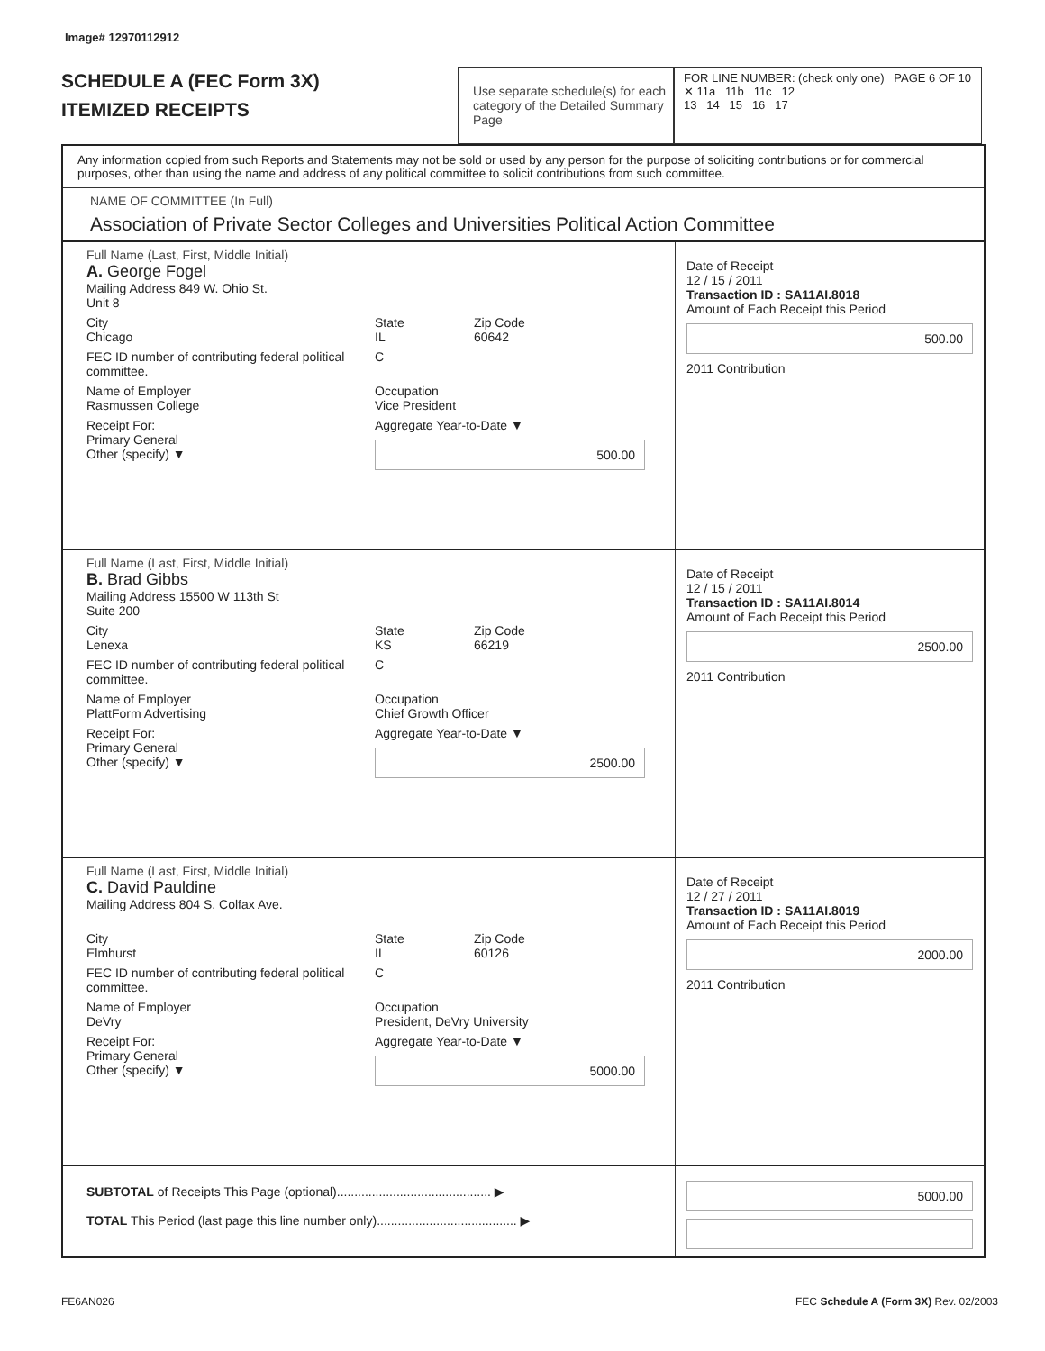Image# 12970112912
SCHEDULE A (FEC Form 3X)
ITEMIZED RECEIPTS
Use separate schedule(s) for each category of the Detailed Summary Page
FOR LINE NUMBER: (check only one) PAGE 6 OF 10
✕ 11a 11b 11c 12
13 14 15 16 17
Any information copied from such Reports and Statements may not be sold or used by any person for the purpose of soliciting contributions or for commercial purposes, other than using the name and address of any political committee to solicit contributions from such committee.
NAME OF COMMITTEE (In Full)
Association of Private Sector Colleges and Universities Political Action Committee
Full Name (Last, First, Middle Initial)
A. George Fogel
Mailing Address 849 W. Ohio St.
Unit 8
City
Chicago State
IL Zip Code
60642
FEC ID number of contributing federal political committee. C
Name of Employer
Rasmussen College Occupation
Vice President
Receipt For:
Primary General
Other (specify) ▼ Aggregate Year-to-Date ▼
500.00
Date of Receipt
12 / 15 / 2011
Transaction ID : SA11AI.8018
Amount of Each Receipt this Period
500.00
2011 Contribution
Full Name (Last, First, Middle Initial)
B. Brad Gibbs
Mailing Address 15500 W 113th St
Suite 200
City
Lenexa State
KS Zip Code
66219
FEC ID number of contributing federal political committee. C
Name of Employer
PlattForm Advertising Occupation
Chief Growth Officer
Receipt For:
Primary General
Other (specify) ▼ Aggregate Year-to-Date ▼
2500.00
Date of Receipt
12 / 15 / 2011
Transaction ID : SA11AI.8014
Amount of Each Receipt this Period
2500.00
2011 Contribution
Full Name (Last, First, Middle Initial)
C. David Pauldine
Mailing Address 804 S. Colfax Ave.
City
Elmhurst State
IL Zip Code
60126
FEC ID number of contributing federal political committee. C
Name of Employer
DeVry Occupation
President, DeVry University
Receipt For:
Primary General
Other (specify) ▼ Aggregate Year-to-Date ▼
5000.00
Date of Receipt
12 / 27 / 2011
Transaction ID : SA11AI.8019
Amount of Each Receipt this Period
2000.00
2011 Contribution
SUBTOTAL of Receipts This Page (optional)............................................ ▶
TOTAL This Period (last page this line number only)........................................ ▶
5000.00
FE6AN026
FEC Schedule A (Form 3X) Rev. 02/2003